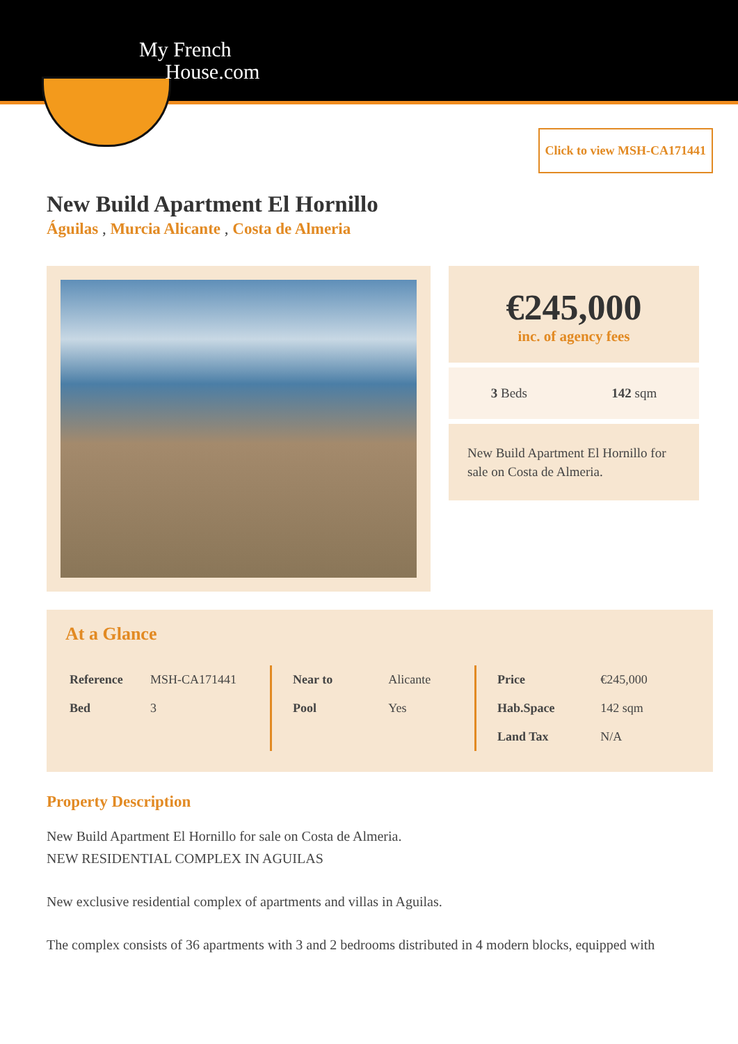My French
House.com
Click to view MSH-CA171441
New Build Apartment El Hornillo
Águilas , Murcia Alicante , Costa de Almeria
€245,000
inc. of agency fees
3 Beds 142 sqm
New Build Apartment El Hornillo for sale on Costa de Almeria.
At a Glance
| Reference | MSH-CA171441 |
| Bed | 3 |
| Near to | Alicante |
| Pool | Yes |
| Price | €245,000 |
| Hab.Space | 142 sqm |
| Land Tax | N/A |
Property Description
New Build Apartment El Hornillo for sale on Costa de Almeria.
NEW RESIDENTIAL COMPLEX IN AGUILAS
New exclusive residential complex of apartments and villas in Aguilas.
The complex consists of 36 apartments with 3 and 2 bedrooms distributed in 4 modern blocks, equipped with